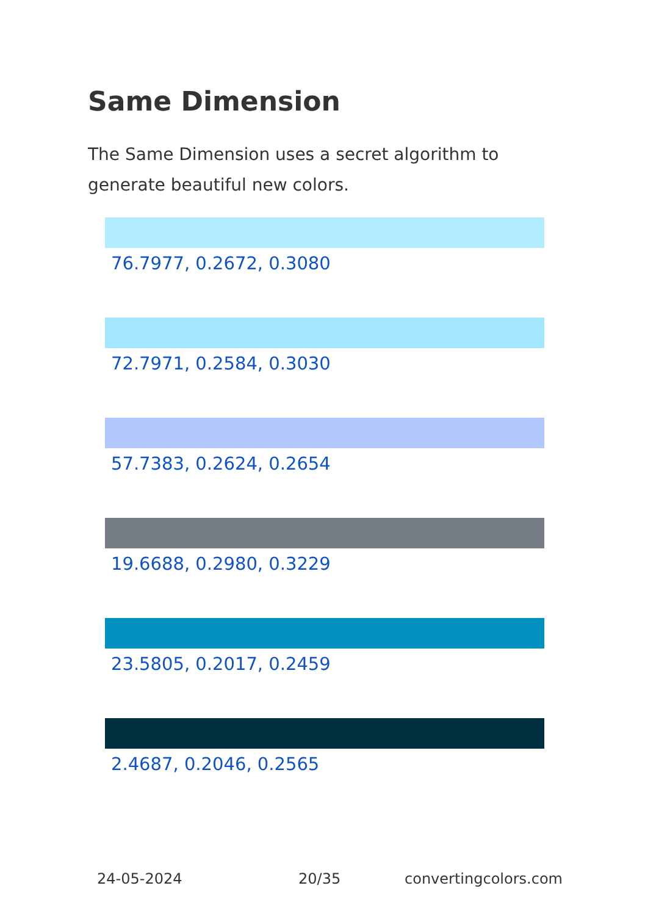Same Dimension
The Same Dimension uses a secret algorithm to generate beautiful new colors.
76.7977, 0.2672, 0.3080
72.7971, 0.2584, 0.3030
57.7383, 0.2624, 0.2654
19.6688, 0.2980, 0.3229
23.5805, 0.2017, 0.2459
2.4687, 0.2046, 0.2565
24-05-2024 20/35 convertingcolors.com